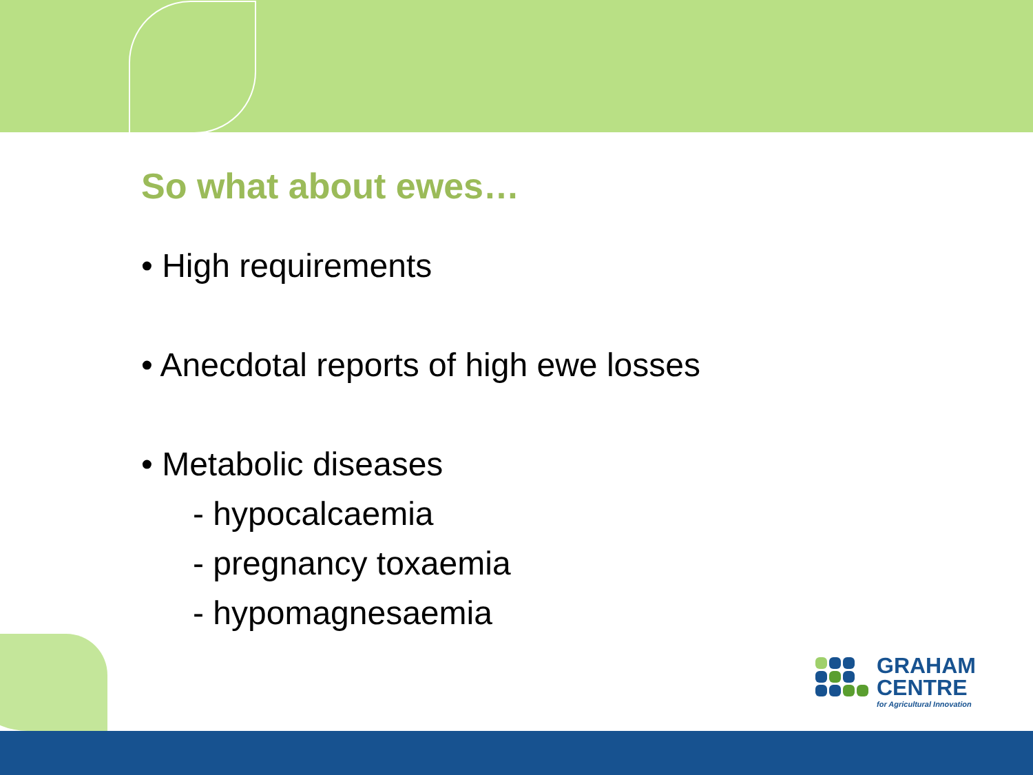So what about ewes…
• High requirements
• Anecdotal reports of high ewe losses
• Metabolic diseases
- hypocalcaemia
- pregnancy toxaemia
- hypomagnesaemia
GRAHAM
CENTRE
for Agricultural Innovation